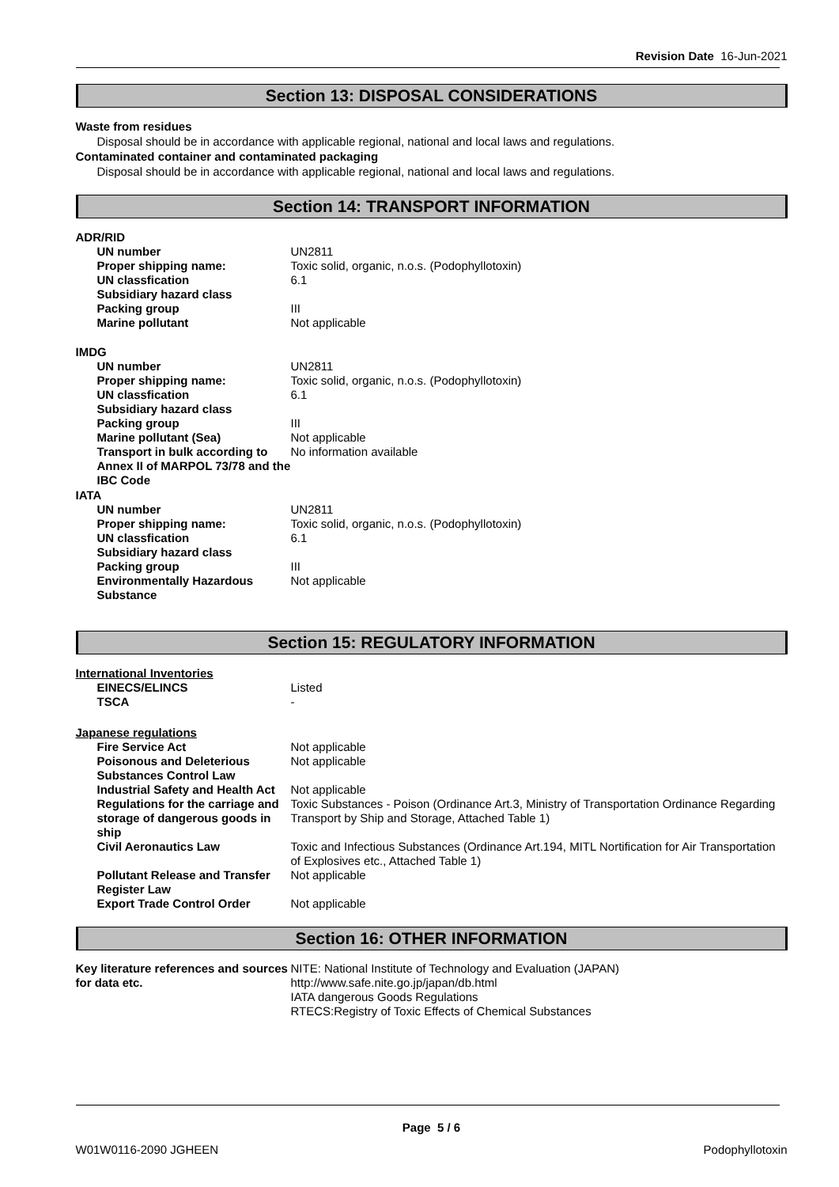Revision Date 16-Jun-2021
Section 13: DISPOSAL CONSIDERATIONS
Waste from residues
Disposal should be in accordance with applicable regional, national and local laws and regulations.
Contaminated container and contaminated packaging
Disposal should be in accordance with applicable regional, national and local laws and regulations.
Section 14: TRANSPORT INFORMATION
ADR/RID
| UN number | UN2811 |
| Proper shipping name: | Toxic solid, organic, n.o.s. (Podophyllotoxin) |
| UN classfication | 6.1 |
| Subsidiary hazard class | |
| Packing group | III |
| Marine pollutant | Not applicable |
IMDG
| UN number | UN2811 |
| Proper shipping name: | Toxic solid, organic, n.o.s. (Podophyllotoxin) |
| UN classfication | 6.1 |
| Subsidiary hazard class | |
| Packing group | III |
| Marine pollutant (Sea) | Not applicable |
| Transport in bulk according to Annex II of MARPOL 73/78 and the IBC Code | No information available |
IATA
| UN number | UN2811 |
| Proper shipping name: | Toxic solid, organic, n.o.s. (Podophyllotoxin) |
| UN classfication | 6.1 |
| Subsidiary hazard class | |
| Packing group | III |
| Environmentally Hazardous Substance | Not applicable |
Section 15: REGULATORY INFORMATION
International Inventories
| EINECS/ELINCS | Listed |
| TSCA | - |
Japanese regulations
| Fire Service Act | Not applicable |
| Poisonous and Deleterious Substances Control Law | Not applicable |
| Industrial Safety and Health Act | Not applicable |
| Regulations for the carriage and storage of dangerous goods in ship | Toxic Substances - Poison (Ordinance Art.3, Ministry of Transportation Ordinance Regarding Transport by Ship and Storage, Attached Table 1) |
| Civil Aeronautics Law | Toxic and Infectious Substances (Ordinance Art.194, MITL Nortification for Air Transportation of Explosives etc., Attached Table 1) |
| Pollutant Release and Transfer Register Law | Not applicable |
| Export Trade Control Order | Not applicable |
Section 16: OTHER INFORMATION
| Key literature references and sources for data etc. | NITE: National Institute of Technology and Evaluation (JAPAN) http://www.safe.nite.go.jp/japan/db.html IATA dangerous Goods Regulations RTECS:Registry of Toxic Effects of Chemical Substances |
Page 5 / 6
W01W0116-2090 JGHEEN Podophyllotoxin